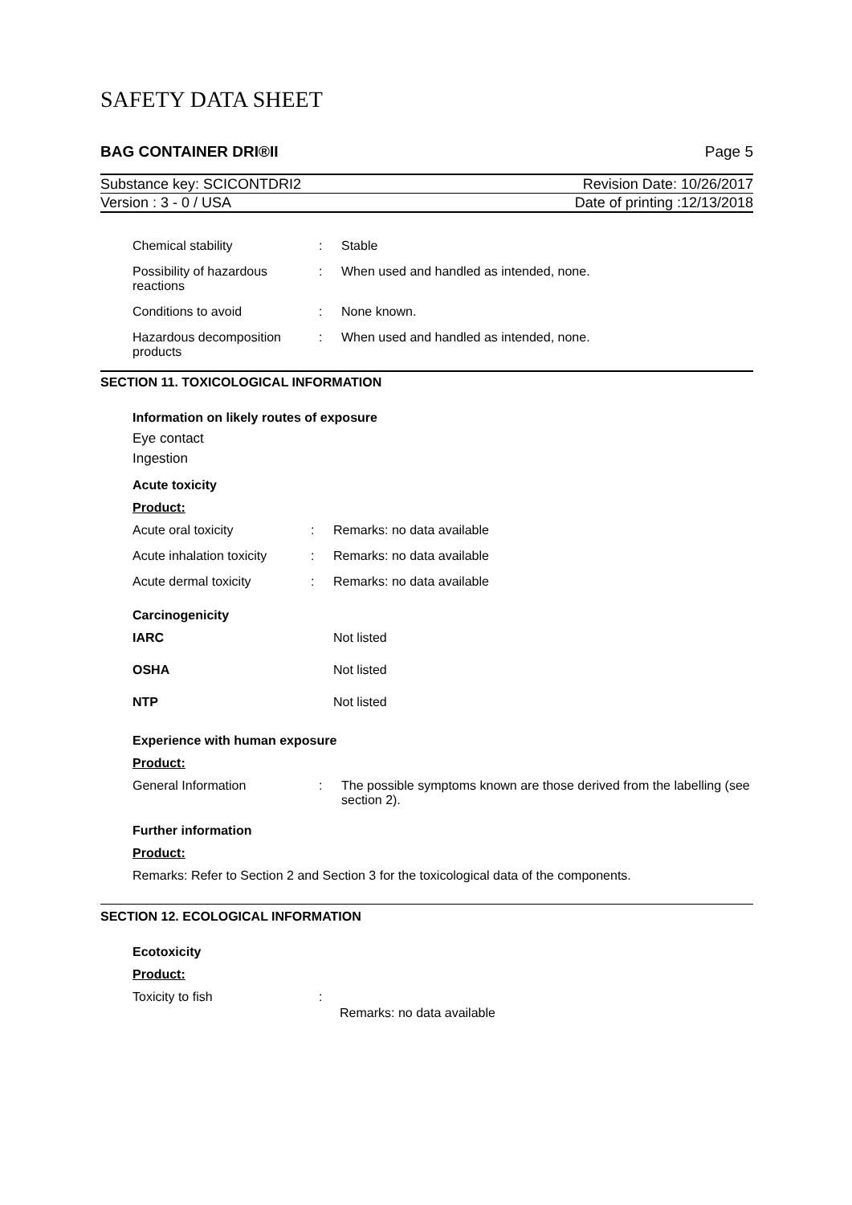SAFETY DATA SHEET
BAG CONTAINER DRI®II Page 5
Substance key: SCICONTDRI2 Revision Date: 10/26/2017
Version : 3 - 0 / USA Date of printing :12/13/2018
Chemical stability : Stable
Possibility of hazardous reactions
: When used and handled as intended, none.
Conditions to avoid : None known.
Hazardous decomposition products
: When used and handled as intended, none.
SECTION 11. TOXICOLOGICAL INFORMATION
Information on likely routes of exposure
Eye contact
Ingestion
Acute toxicity
Product:
Acute oral toxicity : Remarks: no data available
Acute inhalation toxicity
: Remarks: no data available
Acute dermal toxicity : Remarks: no data available
Carcinogenicity
IARC Not listed
OSHA Not listed
NTP Not listed
Experience with human exposure
Product:
General Information : The possible symptoms known are those derived from the labelling (see section 2).
Further information
Product:
Remarks: Refer to Section 2 and Section 3 for the toxicological data of the components.
SECTION 12. ECOLOGICAL INFORMATION
Ecotoxicity
Product:
Toxicity to fish :
Remarks: no data available